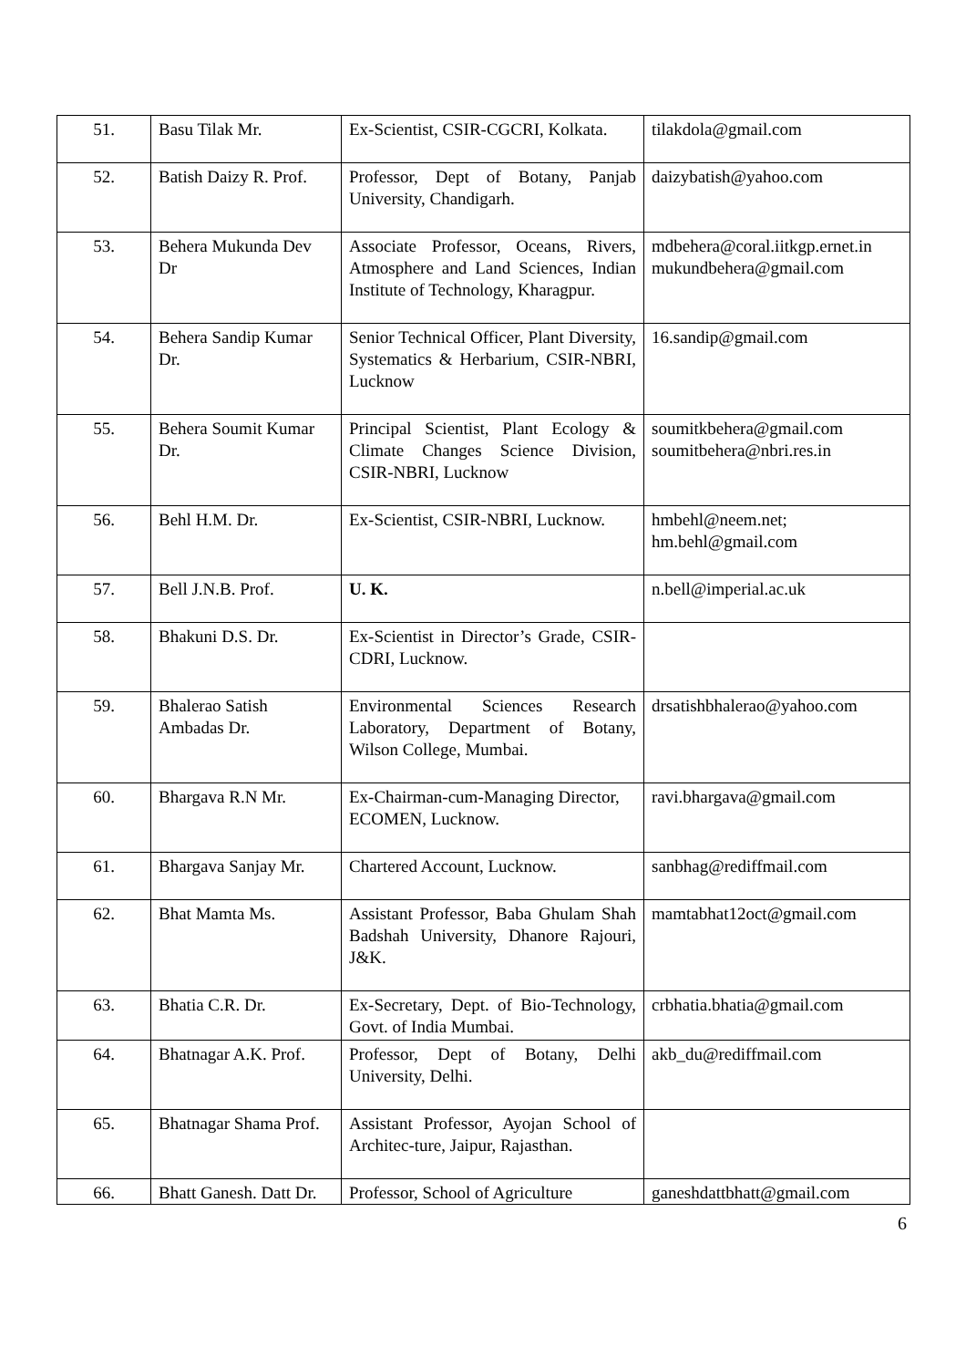| 51. | Basu Tilak Mr. | Ex-Scientist, CSIR-CGCRI, Kolkata. | tilakdola@gmail.com |
| 52. | Batish Daizy R. Prof. | Professor, Dept of Botany, Panjab University, Chandigarh. | daizybatish@yahoo.com |
| 53. | Behera Mukunda Dev Dr | Associate Professor, Oceans, Rivers, Atmosphere and Land Sciences, Indian Institute of Technology, Kharagpur. | mdbehera@coral.iitkgp.ernet.in mukundbehera@gmail.com |
| 54. | Behera Sandip Kumar Dr. | Senior Technical Officer, Plant Diversity, Systematics & Herbarium, CSIR-NBRI, Lucknow | 16.sandip@gmail.com |
| 55. | Behera Soumit Kumar Dr. | Principal Scientist, Plant Ecology & Climate Changes Science Division, CSIR-NBRI, Lucknow | soumitkbehera@gmail.com soumitbehera@nbri.res.in |
| 56. | Behl H.M. Dr. | Ex-Scientist, CSIR-NBRI, Lucknow. | hmbehl@neem.net; hm.behl@gmail.com |
| 57. | Bell J.N.B. Prof. | U. K. | n.bell@imperial.ac.uk |
| 58. | Bhakuni D.S. Dr. | Ex-Scientist in Director’s Grade, CSIR-CDRI, Lucknow. | |
| 59. | Bhalerao Satish Ambadas Dr. | Environmental Sciences Research Laboratory, Department of Botany, Wilson College, Mumbai. | drsatishbhalerao@yahoo.com |
| 60. | Bhargava R.N Mr. | Ex-Chairman-cum-Managing Director, ECOMEN, Lucknow. | ravi.bhargava@gmail.com |
| 61. | Bhargava Sanjay Mr. | Chartered Account, Lucknow. | sanbhag@rediffmail.com |
| 62. | Bhat Mamta Ms. | Assistant Professor, Baba Ghulam Shah Badshah University, Dhanore Rajouri, J&K. | mamtabhat12oct@gmail.com |
| 63. | Bhatia C.R. Dr. | Ex-Secretary, Dept. of Bio-Technology, Govt. of India Mumbai. | crbhatia.bhatia@gmail.com |
| 64. | Bhatnagar A.K. Prof. | Professor, Dept of Botany, Delhi University, Delhi. | akb_du@rediffmail.com |
| 65. | Bhatnagar Shama Prof. | Assistant Professor, Ayojan School of Architec-ture, Jaipur, Rajasthan. | |
| 66. | Bhatt Ganesh. Datt Dr. | Professor, School of Agriculture | ganeshdattbhatt@gmail.com |
6